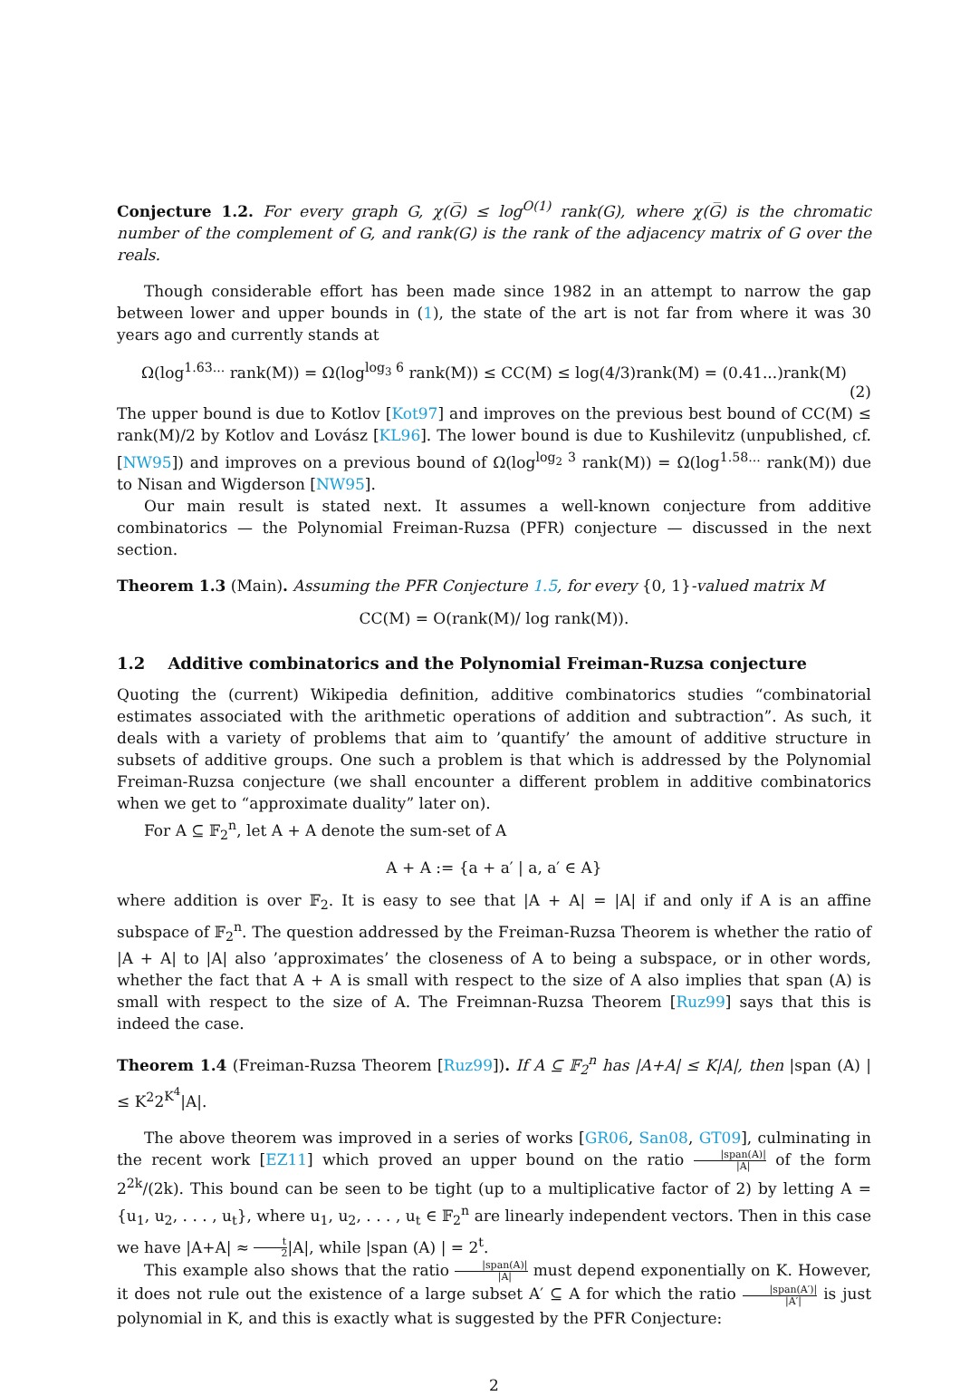Conjecture 1.2. For every graph G, χ(G̅) ≤ log<sup>O(1)</sup> rank(G), where χ(G̅) is the chromatic number of the complement of G, and rank(G) is the rank of the adjacency matrix of G over the reals.
Though considerable effort has been made since 1982 in an attempt to narrow the gap between lower and upper bounds in (1), the state of the art is not far from where it was 30 years ago and currently stands at
Ω(log<sup>1.63...</sup> rank(M)) = Ω(log<sup>log<sub>3</sub> 6</sup> rank(M)) ≤ CC(M) ≤ log(4/3)rank(M) = (0.41...)rank(M)
(2)
The upper bound is due to Kotlov [Kot97] and improves on the previous best bound of CC(M) ≤ rank(M)/2 by Kotlov and Lovász [KL96]. The lower bound is due to Kushilevitz (unpublished, cf. [NW95]) and improves on a previous bound of Ω(log<sup>log<sub>2</sub> 3</sup> rank(M)) = Ω(log<sup>1.58...</sup> rank(M)) due to Nisan and Wigderson [NW95].
Our main result is stated next. It assumes a well-known conjecture from additive combinatorics — the Polynomial Freiman-Ruzsa (PFR) conjecture — discussed in the next section.
Theorem 1.3 (Main). Assuming the PFR Conjecture 1.5, for every {0, 1}-valued matrix M
CC(M) = O(rank(M)/ log rank(M)).
1.2 Additive combinatorics and the Polynomial Freiman-Ruzsa conjecture
Quoting the (current) Wikipedia definition, additive combinatorics studies “combinatorial estimates associated with the arithmetic operations of addition and subtraction”. As such, it deals with a variety of problems that aim to ’quantify’ the amount of additive structure in subsets of additive groups. One such a problem is that which is addressed by the Polynomial Freiman-Ruzsa conjecture (we shall encounter a different problem in additive combinatorics when we get to “approximate duality” later on).
For A ⊆ 𝔽<sub>2</sub><sup>n</sup>, let A + A denote the sum-set of A
A + A := {a + a′ | a, a′ ∈ A}
where addition is over 𝔽<sub>2</sub>. It is easy to see that |A + A| = |A| if and only if A is an affine subspace of 𝔽<sub>2</sub><sup>n</sup>. The question addressed by the Freiman-Ruzsa Theorem is whether the ratio of |A + A| to |A| also ’approximates’ the closeness of A to being a subspace, or in other words, whether the fact that A + A is small with respect to the size of A also implies that span (A) is small with respect to the size of A. The Freimnan-Ruzsa Theorem [Ruz99] says that this is indeed the case.
Theorem 1.4 (Freiman-Ruzsa Theorem [Ruz99]). If A ⊆ 𝔽<sub>2</sub><sup>n</sup> has |A+A| ≤ K|A|, then |span (A) | ≤ K<sup>2</sup>2<sup>K<sup>4</sup></sup>|A|.
The above theorem was improved in a series of works [GR06, San08, GT09], culminating in the recent work [EZ11] which proved an upper bound on the ratio |span(A)| |A| of the form 2<sup>2k</sup>/(2k). This bound can be seen to be tight (up to a multiplicative factor of 2) by letting A = {u<sub>1</sub>, u<sub>2</sub>, . . . , u<sub>t</sub>}, where u<sub>1</sub>, u<sub>2</sub>, . . . , u<sub>t</sub> ∈ 𝔽<sub>2</sub><sup>n</sup> are linearly independent vectors. Then in this case we have |A+A| ≈ t 2|A|, while |span (A) | = 2<sup>t</sup>.
This example also shows that the ratio |span(A)| |A| must depend exponentially on K. However, it does not rule out the existence of a large subset A′ ⊆ A for which the ratio |span(A′)| |A′| is just polynomial in K, and this is exactly what is suggested by the PFR Conjecture:
2